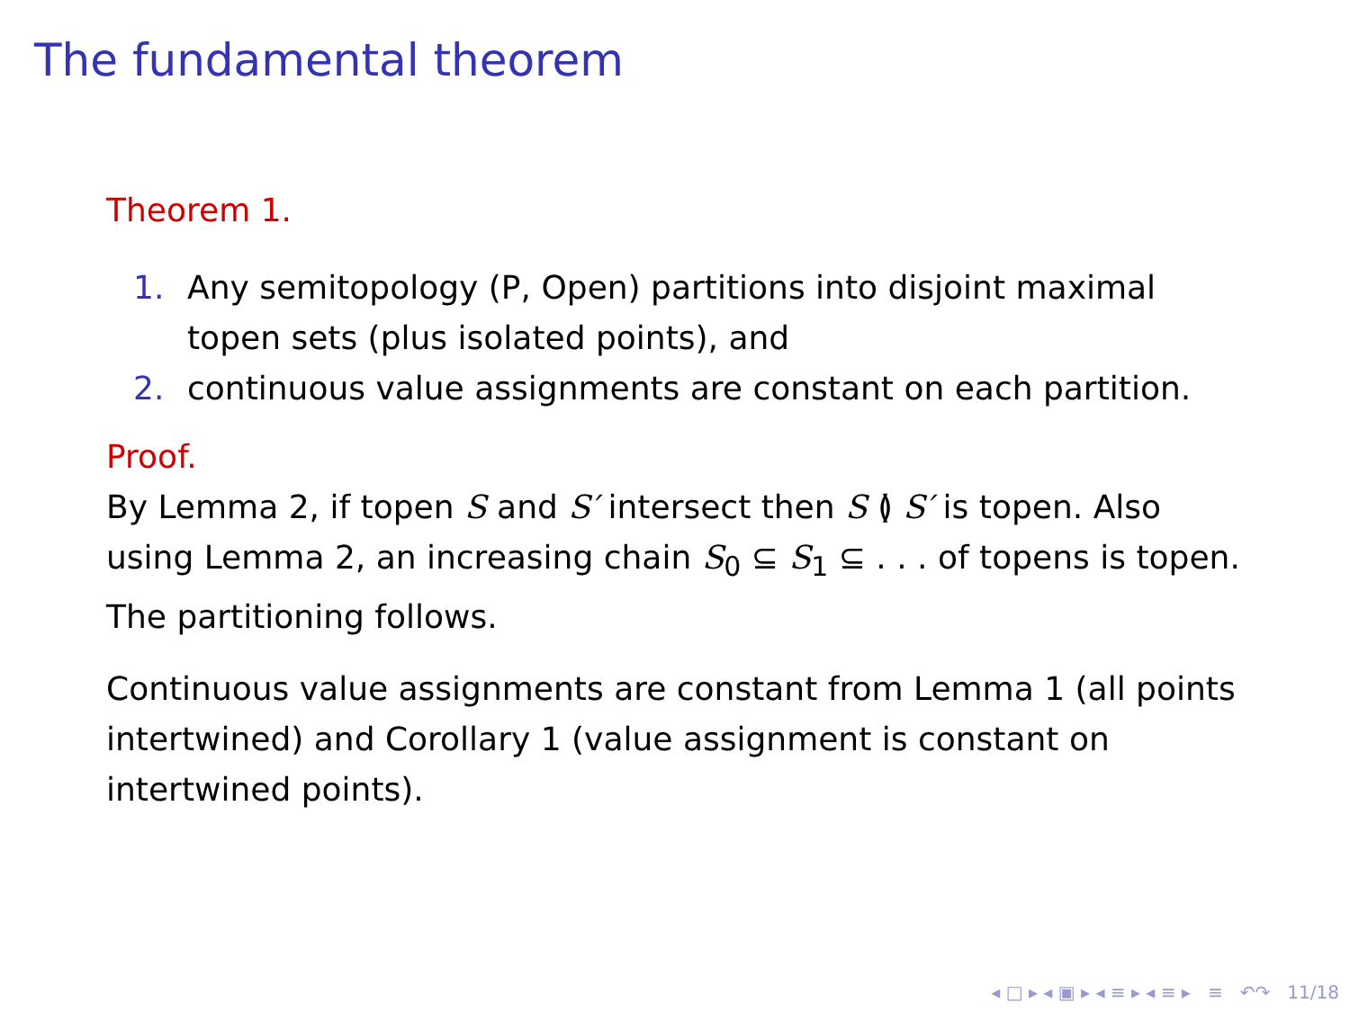The fundamental theorem
Theorem 1.
1. Any semitopology (P, Open) partitions into disjoint maximal topen sets (plus isolated points), and
2. continuous value assignments are constant on each partition.
Proof.
By Lemma 2, if topen S and S′ intersect then S ≬ S′ is topen. Also using Lemma 2, an increasing chain S<sub>0</sub> ⊆ S<sub>1</sub> ⊆ . . . of topens is topen. The partitioning follows.
Continuous value assignments are constant from Lemma 1 (all points intertwined) and Corollary 1 (value assignment is constant on intertwined points).
◂ □ ▸ ◂ ▣ ▸ ◂ ≡ ▸ ◂ ≡ ▸ ≡ ↶↷ 11/18